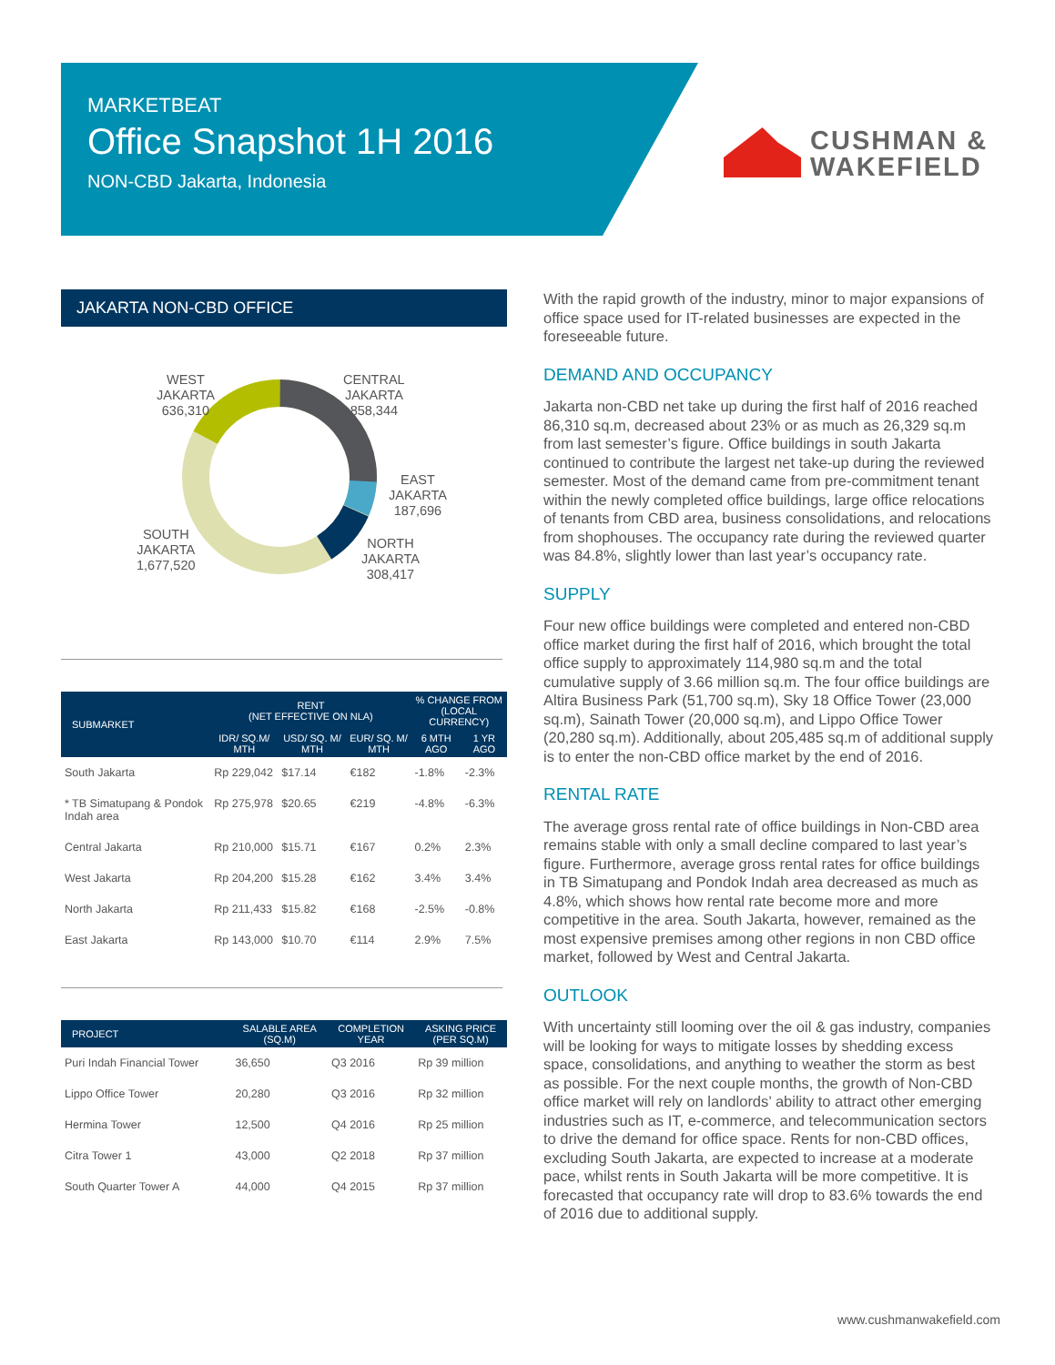MARKETBEAT
Office Snapshot 1H 2016
NON-CBD Jakarta, Indonesia
CUSHMAN &
WAKEFIELD
JAKARTA NON-CBD OFFICE
WEST
JAKARTA
636,310
CENTRAL
JAKARTA
858,344
EAST
JAKARTA
187,696
NORTH
JAKARTA
308,417
SOUTH
JAKARTA
1,677,520
| SUBMARKET | RENT (NET EFFECTIVE ON NLA) | | | % CHANGE FROM (LOCAL CURRENCY) | |
| --- | --- | --- | --- | --- | --- |
| | IDR/ SQ.M/ MTH | USD/ SQ. M/ MTH | EUR/ SQ. M/ MTH | 6 MTH AGO | 1 YR AGO |
| South Jakarta | Rp 229,042 | $17.14 | €182 | -1.8% | -2.3% |
| * TB Simatupang & Pondok Indah area | Rp 275,978 | $20.65 | €219 | -4.8% | -6.3% |
| Central Jakarta | Rp 210,000 | $15.71 | €167 | 0.2% | 2.3% |
| West Jakarta | Rp 204,200 | $15.28 | €162 | 3.4% | 3.4% |
| North Jakarta | Rp 211,433 | $15.82 | €168 | -2.5% | -0.8% |
| East Jakarta | Rp 143,000 | $10.70 | €114 | 2.9% | 7.5% |
| PROJECT | SALABLE AREA (SQ.M) | COMPLETION YEAR | ASKING PRICE (PER SQ.M) |
| --- | --- | --- | --- |
| Puri Indah Financial Tower | 36,650 | Q3 2016 | Rp 39 million |
| Lippo Office Tower | 20,280 | Q3 2016 | Rp 32 million |
| Hermina Tower | 12,500 | Q4 2016 | Rp 25 million |
| Citra Tower 1 | 43,000 | Q2 2018 | Rp 37 million |
| South Quarter Tower A | 44,000 | Q4 2015 | Rp 37 million |
With the rapid growth of the industry, minor to major expansions of office space used for IT-related businesses are expected in the foreseeable future.
DEMAND AND OCCUPANCY
Jakarta non-CBD net take up during the first half of 2016 reached 86,310 sq.m, decreased about 23% or as much as 26,329 sq.m from last semester’s figure. Office buildings in south Jakarta continued to contribute the largest net take-up during the reviewed semester. Most of the demand came from pre-commitment tenant within the newly completed office buildings, large office relocations of tenants from CBD area, business consolidations, and relocations from shophouses. The occupancy rate during the reviewed quarter was 84.8%, slightly lower than last year’s occupancy rate.
SUPPLY
Four new office buildings were completed and entered non-CBD office market during the first half of 2016, which brought the total office supply to approximately 114,980 sq.m and the total cumulative supply of 3.66 million sq.m. The four office buildings are Altira Business Park (51,700 sq.m), Sky 18 Office Tower (23,000 sq.m), Sainath Tower (20,000 sq.m), and Lippo Office Tower (20,280 sq.m). Additionally, about 205,485 sq.m of additional supply is to enter the non-CBD office market by the end of 2016.
RENTAL RATE
The average gross rental rate of office buildings in Non-CBD area remains stable with only a small decline compared to last year’s figure. Furthermore, average gross rental rates for office buildings in TB Simatupang and Pondok Indah area decreased as much as 4.8%, which shows how rental rate become more and more competitive in the area. South Jakarta, however, remained as the most expensive premises among other regions in non CBD office market, followed by West and Central Jakarta.
OUTLOOK
With uncertainty still looming over the oil & gas industry, companies will be looking for ways to mitigate losses by shedding excess space, consolidations, and anything to weather the storm as best as possible. For the next couple months, the growth of Non-CBD office market will rely on landlords’ ability to attract other emerging industries such as IT, e-commerce, and telecommunication sectors to drive the demand for office space. Rents for non-CBD offices, excluding South Jakarta, are expected to increase at a moderate pace, whilst rents in South Jakarta will be more competitive. It is forecasted that occupancy rate will drop to 83.6% towards the end of 2016 due to additional supply.
www.cushmanwakefield.com